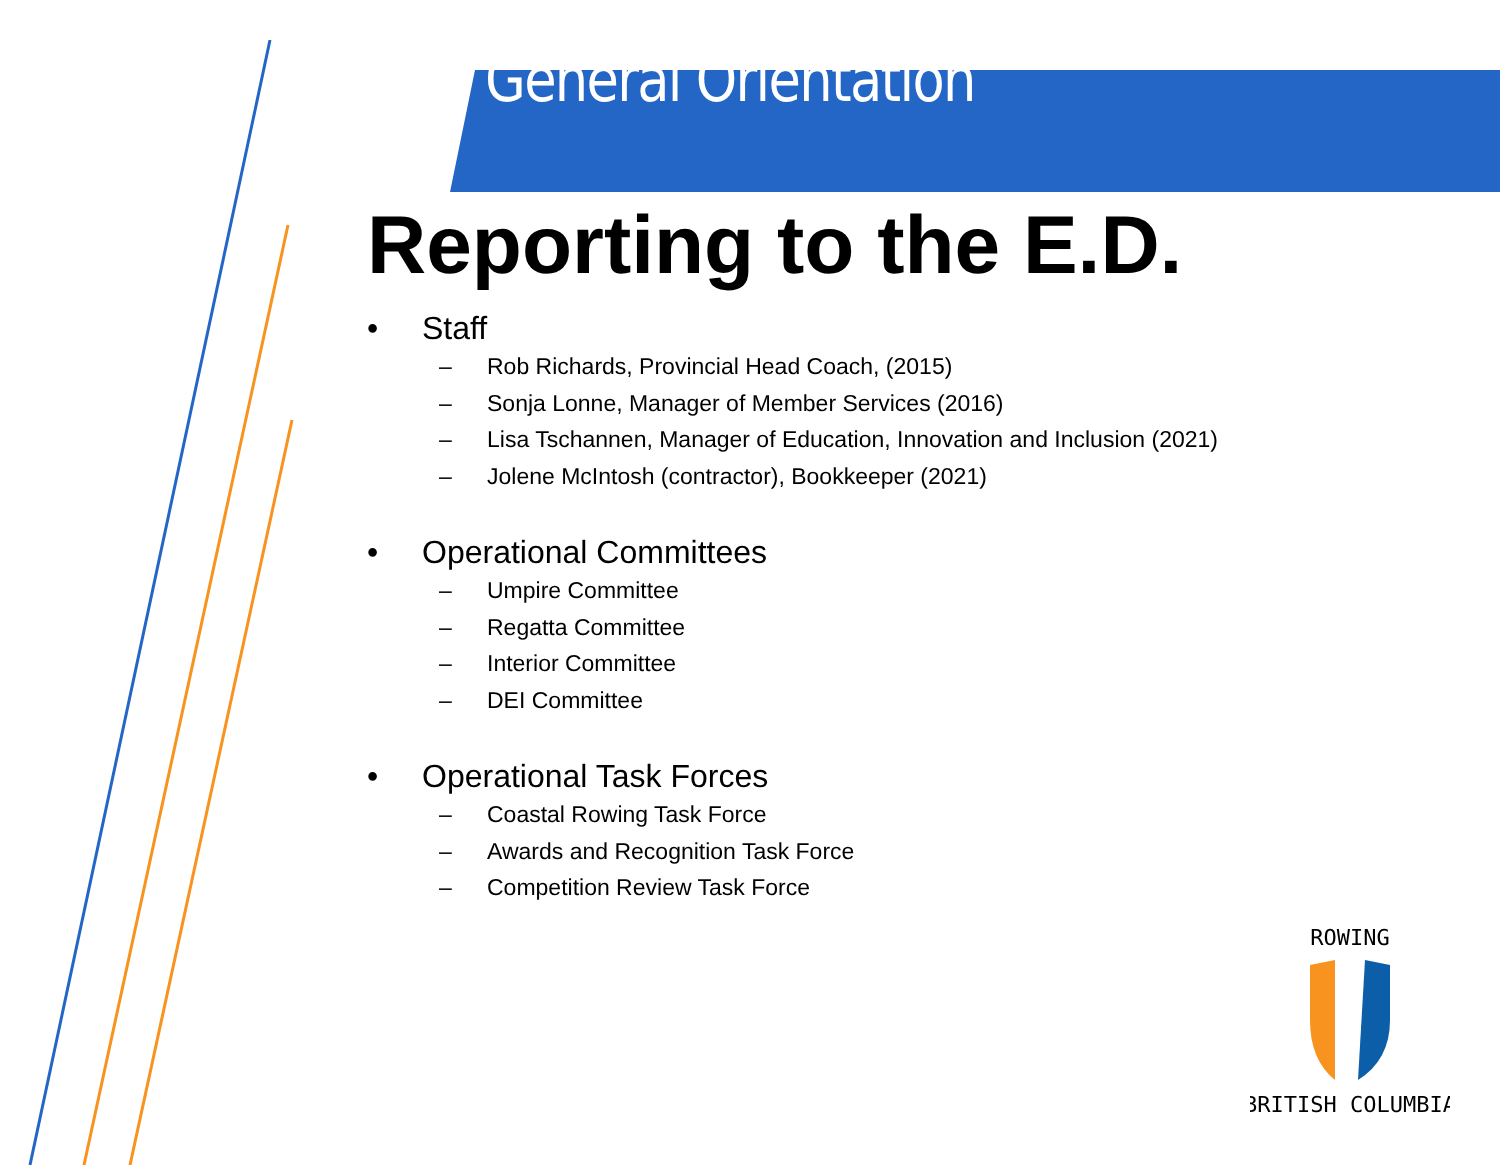General Orientation
Reporting to the E.D.
• Staff
– Rob Richards, Provincial Head Coach, (2015)
– Sonja Lonne, Manager of Member Services (2016)
– Lisa Tschannen, Manager of Education, Innovation and Inclusion (2021)
– Jolene McIntosh (contractor), Bookkeeper (2021)
• Operational Committees
– Umpire Committee
– Regatta Committee
– Interior Committee
– DEI Committee
• Operational Task Forces
– Coastal Rowing Task Force
– Awards and Recognition Task Force
– Competition Review Task Force
ROWING
BRITISH COLUMBIA